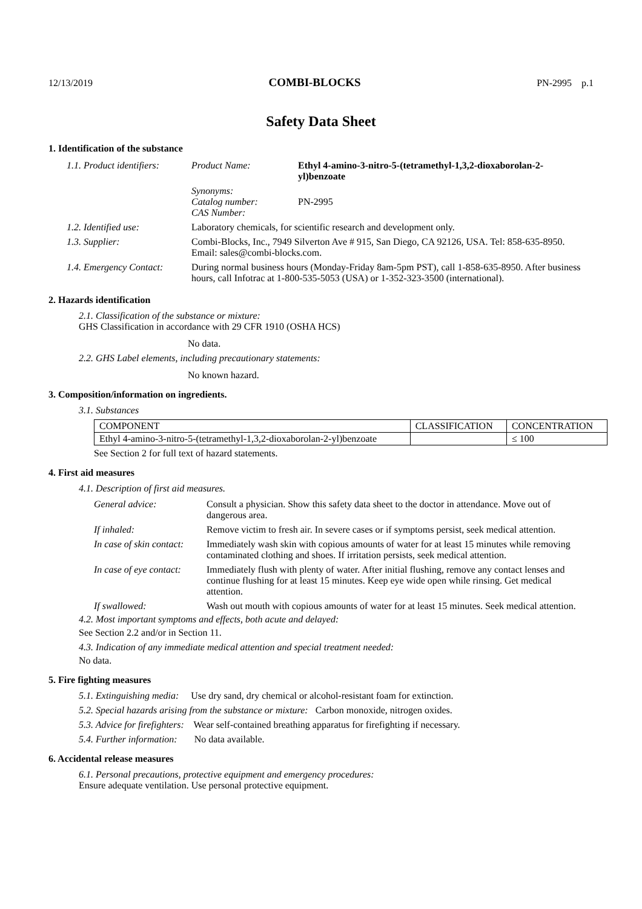12/13/2019 COMBI-BLOCKS PN-2995 p.1
Safety Data Sheet
1. Identification of the substance
| 1.1. Product identifiers: | Product Name: | Ethyl 4-amino-3-nitro-5-(tetramethyl-1,3,2-dioxaborolan-2-yl)benzoate |
| | Synonyms: Catalog number: CAS Number: | PN-2995 |
| 1.2. Identified use: | Laboratory chemicals, for scientific research and development only. | |
| 1.3. Supplier: | Combi-Blocks, Inc., 7949 Silverton Ave # 915, San Diego, CA 92126, USA. Tel: 858-635-8950. Email: sales@combi-blocks.com. | |
| 1.4. Emergency Contact: | During normal business hours (Monday-Friday 8am-5pm PST), call 1-858-635-8950. After business hours, call Infotrac at 1-800-535-5053 (USA) or 1-352-323-3500 (international). | |
2. Hazards identification
2.1. Classification of the substance or mixture:
GHS Classification in accordance with 29 CFR 1910 (OSHA HCS)
No data.
2.2. GHS Label elements, including precautionary statements:
No known hazard.
3. Composition/information on ingredients.
3.1. Substances
| COMPONENT | CLASSIFICATION | CONCENTRATION |
| --- | --- | --- |
| Ethyl 4-amino-3-nitro-5-(tetramethyl-1,3,2-dioxaborolan-2-yl)benzoate | | ≤ 100 |
See Section 2 for full text of hazard statements.
4. First aid measures
4.1. Description of first aid measures.
| General advice: | Consult a physician. Show this safety data sheet to the doctor in attendance. Move out of dangerous area. |
| If inhaled: | Remove victim to fresh air. In severe cases or if symptoms persist, seek medical attention. |
| In case of skin contact: | Immediately wash skin with copious amounts of water for at least 15 minutes while removing contaminated clothing and shoes. If irritation persists, seek medical attention. |
| In case of eye contact: | Immediately flush with plenty of water. After initial flushing, remove any contact lenses and continue flushing for at least 15 minutes. Keep eye wide open while rinsing. Get medical attention. |
| If swallowed: | Wash out mouth with copious amounts of water for at least 15 minutes. Seek medical attention. |
4.2. Most important symptoms and effects, both acute and delayed:
See Section 2.2 and/or in Section 11.
4.3. Indication of any immediate medical attention and special treatment needed:
No data.
5. Fire fighting measures
5.1. Extinguishing media: Use dry sand, dry chemical or alcohol-resistant foam for extinction.
5.2. Special hazards arising from the substance or mixture: Carbon monoxide, nitrogen oxides.
5.3. Advice for firefighters: Wear self-contained breathing apparatus for firefighting if necessary.
5.4. Further information: No data available.
6. Accidental release measures
6.1. Personal precautions, protective equipment and emergency procedures:
Ensure adequate ventilation. Use personal protective equipment.